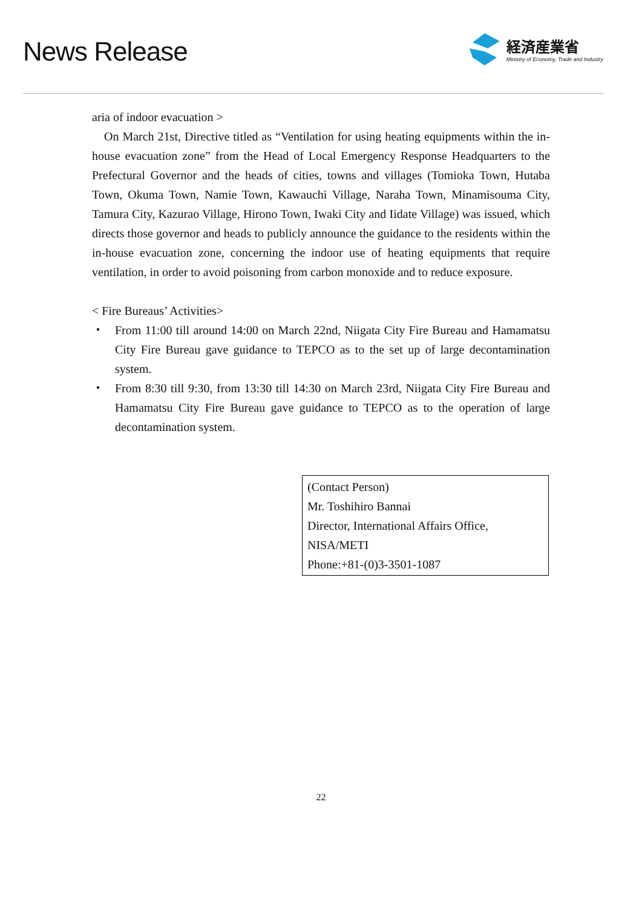News Release
経済産業省
Ministry of Economy, Trade and Industry
aria of indoor evacuation >
On March 21st, Directive titled as “Ventilation for using heating equipments within the in-house evacuation zone” from the Head of Local Emergency Response Headquarters to the Prefectural Governor and the heads of cities, towns and villages (Tomioka Town, Hutaba Town, Okuma Town, Namie Town, Kawauchi Village, Naraha Town, Minamisouma City, Tamura City, Kazurao Village, Hirono Town, Iwaki City and Iidate Village) was issued, which directs those governor and heads to publicly announce the guidance to the residents within the in-house evacuation zone, concerning the indoor use of heating equipments that require ventilation, in order to avoid poisoning from carbon monoxide and to reduce exposure.
< Fire Bureaus’ Activities>
・ From 11:00 till around 14:00 on March 22nd, Niigata City Fire Bureau and Hamamatsu City Fire Bureau gave guidance to TEPCO as to the set up of large decontamination system.
・ From 8:30 till 9:30, from 13:30 till 14:30 on March 23rd, Niigata City Fire Bureau and Hamamatsu City Fire Bureau gave guidance to TEPCO as to the operation of large decontamination system.
(Contact Person)
Mr. Toshihiro Bannai
Director, International Affairs Office, NISA/METI
Phone:+81-(0)3-3501-1087
22